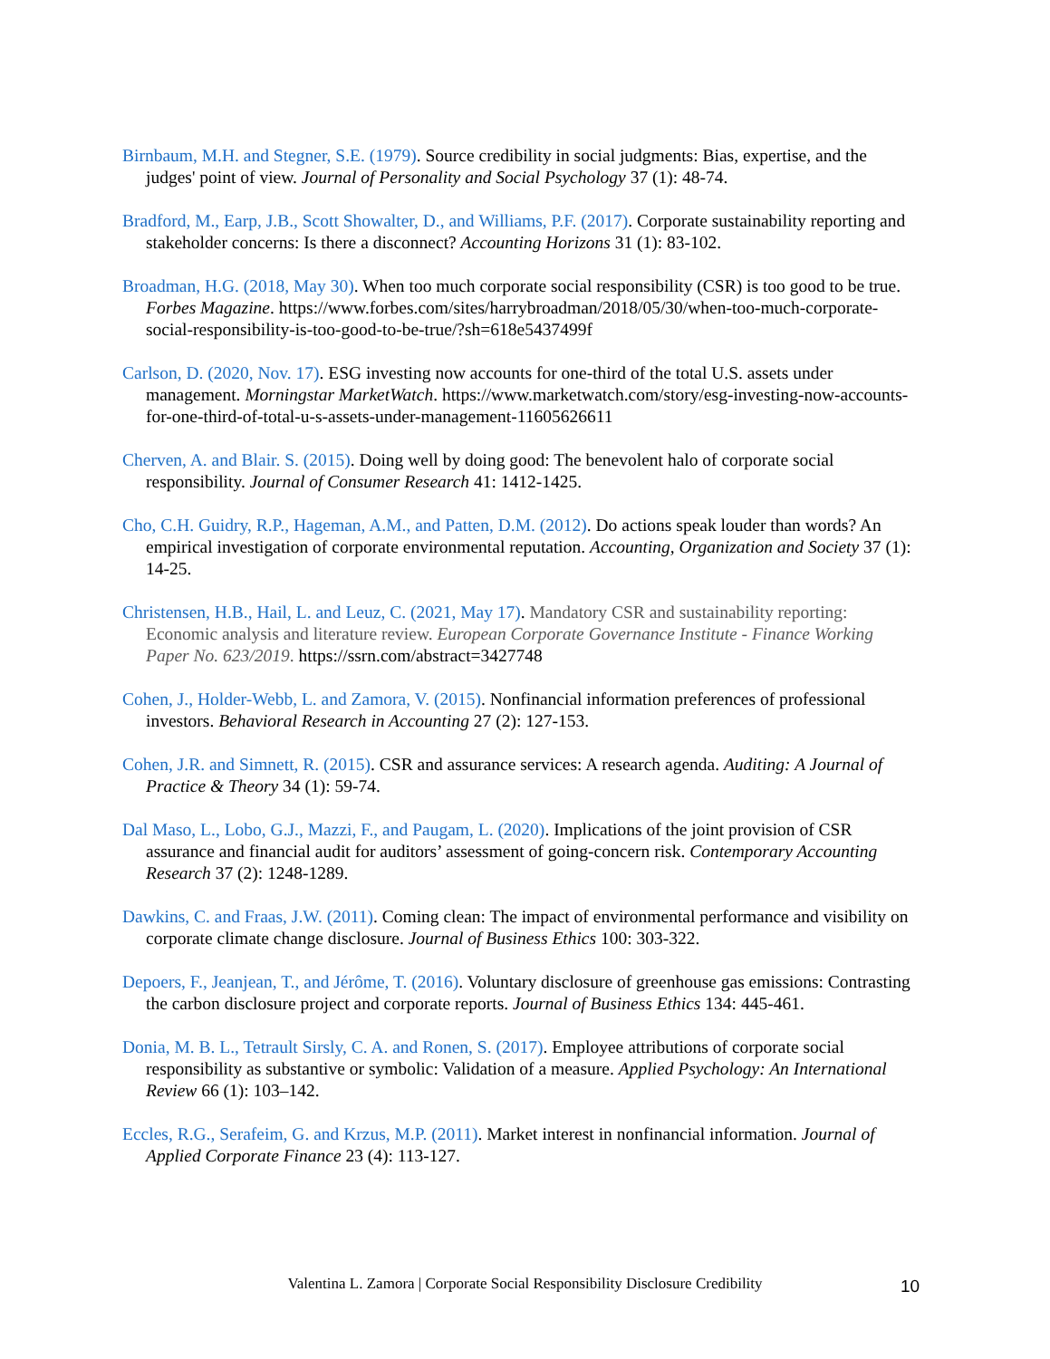Birnbaum, M.H. and Stegner, S.E. (1979). Source credibility in social judgments: Bias, expertise, and the judges' point of view. Journal of Personality and Social Psychology 37 (1): 48-74.
Bradford, M., Earp, J.B., Scott Showalter, D., and Williams, P.F. (2017). Corporate sustainability reporting and stakeholder concerns: Is there a disconnect? Accounting Horizons 31 (1): 83-102.
Broadman, H.G. (2018, May 30). When too much corporate social responsibility (CSR) is too good to be true. Forbes Magazine. https://www.forbes.com/sites/harrybroadman/2018/05/30/when-too-much-corporate-social-responsibility-is-too-good-to-be-true/?sh=618e5437499f
Carlson, D. (2020, Nov. 17). ESG investing now accounts for one-third of the total U.S. assets under management. Morningstar MarketWatch. https://www.marketwatch.com/story/esg-investing-now-accounts-for-one-third-of-total-u-s-assets-under-management-11605626611
Cherven, A. and Blair. S. (2015). Doing well by doing good: The benevolent halo of corporate social responsibility. Journal of Consumer Research 41: 1412-1425.
Cho, C.H. Guidry, R.P., Hageman, A.M., and Patten, D.M. (2012). Do actions speak louder than words? An empirical investigation of corporate environmental reputation. Accounting, Organization and Society 37 (1): 14-25.
Christensen, H.B., Hail, L. and Leuz, C. (2021, May 17). Mandatory CSR and sustainability reporting: Economic analysis and literature review. European Corporate Governance Institute - Finance Working Paper No. 623/2019. https://ssrn.com/abstract=3427748
Cohen, J., Holder-Webb, L. and Zamora, V. (2015). Nonfinancial information preferences of professional investors. Behavioral Research in Accounting 27 (2): 127-153.
Cohen, J.R. and Simnett, R. (2015). CSR and assurance services: A research agenda. Auditing: A Journal of Practice & Theory 34 (1): 59-74.
Dal Maso, L., Lobo, G.J., Mazzi, F., and Paugam, L. (2020). Implications of the joint provision of CSR assurance and financial audit for auditors’ assessment of going-concern risk. Contemporary Accounting Research 37 (2): 1248-1289.
Dawkins, C. and Fraas, J.W. (2011). Coming clean: The impact of environmental performance and visibility on corporate climate change disclosure. Journal of Business Ethics 100: 303-322.
Depoers, F., Jeanjean, T., and Jérôme, T. (2016). Voluntary disclosure of greenhouse gas emissions: Contrasting the carbon disclosure project and corporate reports. Journal of Business Ethics 134: 445-461.
Donia, M. B. L., Tetrault Sirsly, C. A. and Ronen, S. (2017). Employee attributions of corporate social responsibility as substantive or symbolic: Validation of a measure. Applied Psychology: An International Review 66 (1): 103–142.
Eccles, R.G., Serafeim, G. and Krzus, M.P. (2011). Market interest in nonfinancial information. Journal of Applied Corporate Finance 23 (4): 113-127.
Valentina L. Zamora | Corporate Social Responsibility Disclosure Credibility 10